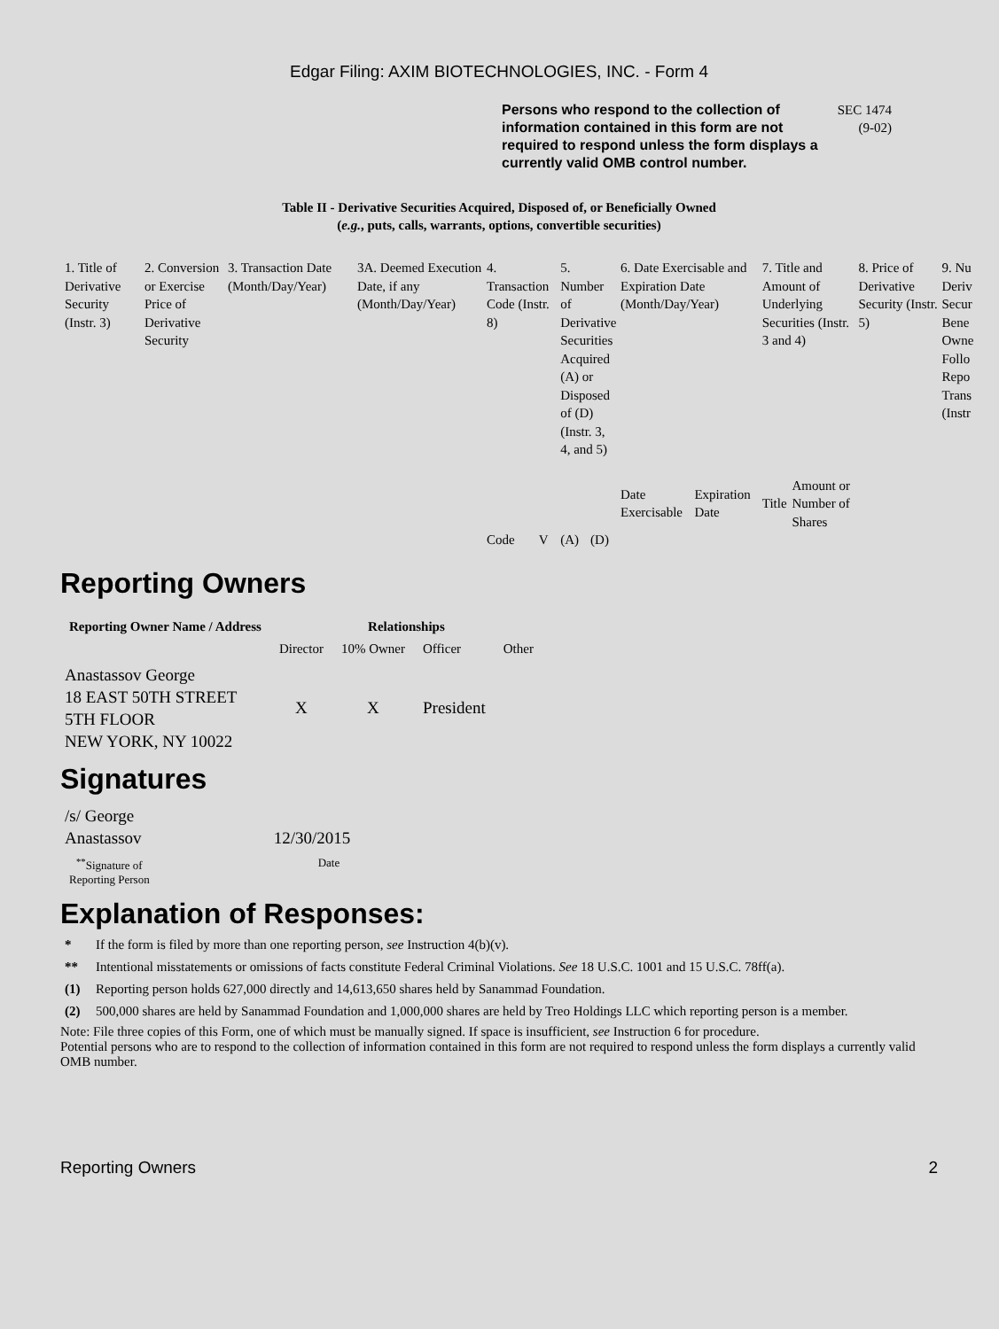Edgar Filing: AXIM BIOTECHNOLOGIES, INC. - Form 4
Persons who respond to the collection of information contained in this form are not required to respond unless the form displays a currently valid OMB control number.
SEC 1474
(9-02)
Table II - Derivative Securities Acquired, Disposed of, or Beneficially Owned
(e.g., puts, calls, warrants, options, convertible securities)
| 1. Title of Derivative Security (Instr. 3) | 2. Conversion or Exercise Price of Derivative Security | 3. Transaction Date (Month/Day/Year) | 3A. Deemed Execution Date, if any (Month/Day/Year) | 4. Transaction Code (Instr. 8) | | 5. Number of Derivative Securities Acquired (A) or Disposed of (D) (Instr. 3, 4, and 5) | | 6. Date Exercisable and Expiration Date (Month/Day/Year) | | 7. Title and Amount of Underlying Securities (Instr. 3 and 4) | | 8. Price of Derivative Security (Instr. 5) | 9. Nu Deriv Secur Bene Owne Follo Repo Trans (Instr |
| | | | | | | | | Date Exercisable | Expiration Date | Title | Amount or Number of Shares | | |
| | | | | Code | V | (A) | (D) | | | | | | |
Reporting Owners
| Reporting Owner Name / Address | Relationships | | | |
| --- | --- | --- | --- | --- |
| | Director | 10% Owner | Officer | Other |
| Anastassov George 18 EAST 50TH STREET 5TH FLOOR NEW YORK, NY 10022 | X | X | President | |
Signatures
| /s/ George Anastassov | 12/30/2015 |
| <sup>**</sup> Signature of Reporting Person | Date |
Explanation of Responses:
* If the form is filed by more than one reporting person, see Instruction 4(b)(v).
** Intentional misstatements or omissions of facts constitute Federal Criminal Violations. See 18 U.S.C. 1001 and 15 U.S.C. 78ff(a).
(1) Reporting person holds 627,000 directly and 14,613,650 shares held by Sanammad Foundation.
(2) 500,000 shares are held by Sanammad Foundation and 1,000,000 shares are held by Treo Holdings LLC which reporting person is a member.
Note: File three copies of this Form, one of which must be manually signed. If space is insufficient, see Instruction 6 for procedure.
Potential persons who are to respond to the collection of information contained in this form are not required to respond unless the form displays a currently valid OMB number.
Reporting Owners 2